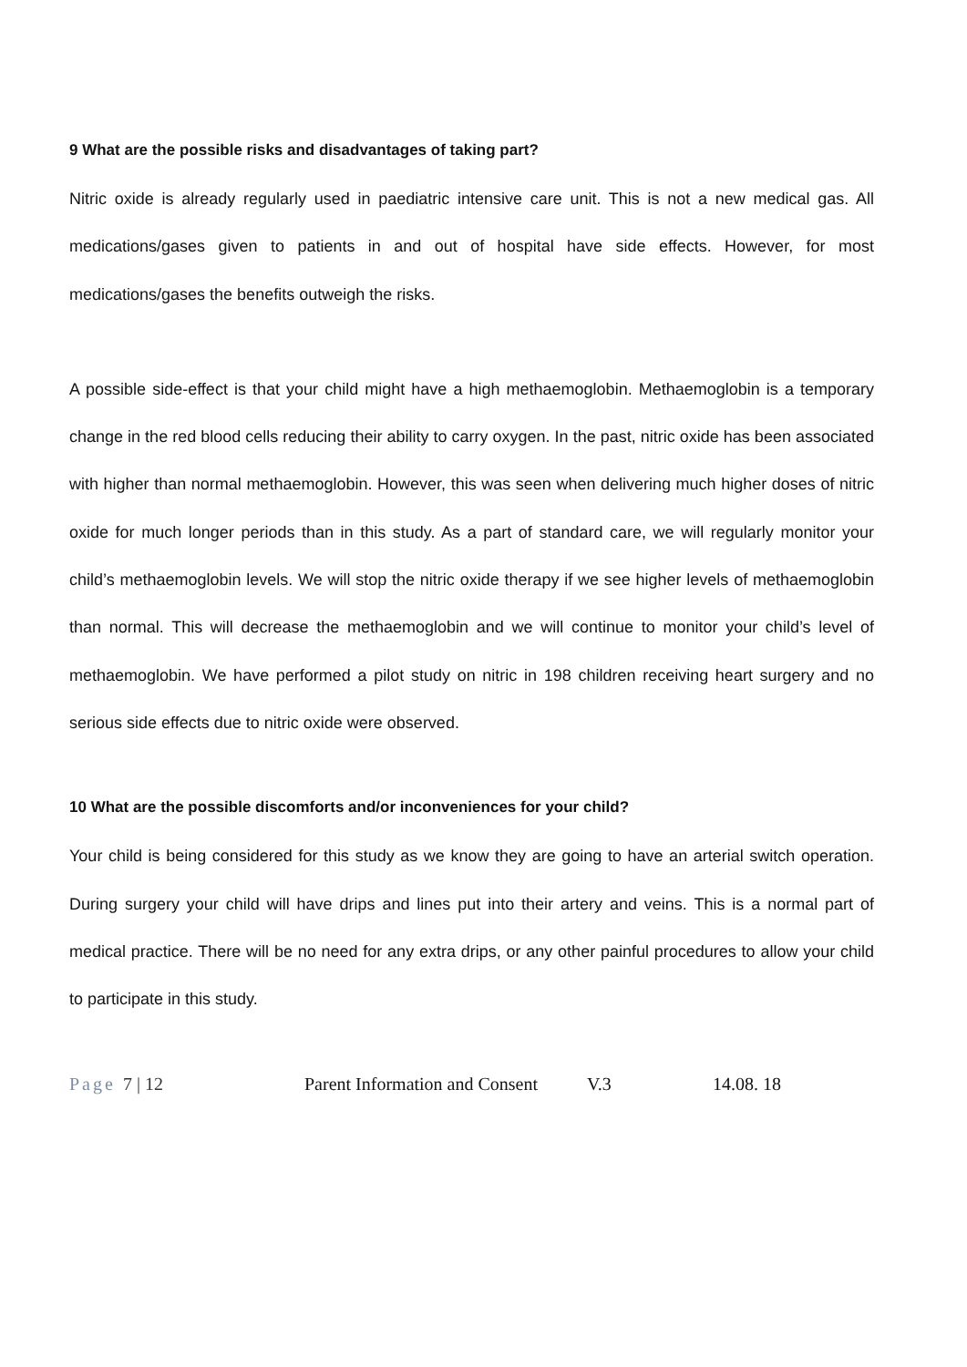9 What are the possible risks and disadvantages of taking part?
Nitric oxide is already regularly used in paediatric intensive care unit. This is not a new medical gas. All medications/gases given to patients in and out of hospital have side effects. However, for most medications/gases the benefits outweigh the risks.
A possible side-effect is that your child might have a high methaemoglobin. Methaemoglobin is a temporary change in the red blood cells reducing their ability to carry oxygen. In the past, nitric oxide has been associated with higher than normal methaemoglobin. However, this was seen when delivering much higher doses of nitric oxide for much longer periods than in this study. As a part of standard care, we will regularly monitor your child’s methaemoglobin levels. We will stop the nitric oxide therapy if we see higher levels of methaemoglobin than normal. This will decrease the methaemoglobin and we will continue to monitor your child’s level of methaemoglobin. We have performed a pilot study on nitric in 198 children receiving heart surgery and no serious side effects due to nitric oxide were observed.
10 What are the possible discomforts and/or inconveniences for your child?
Your child is being considered for this study as we know they are going to have an arterial switch operation. During surgery your child will have drips and lines put into their artery and veins. This is a normal part of medical practice. There will be no need for any extra drips, or any other painful procedures to allow your child to participate in this study.
Page 7 | 12 Parent Information and Consent
V.3 14.08. 18